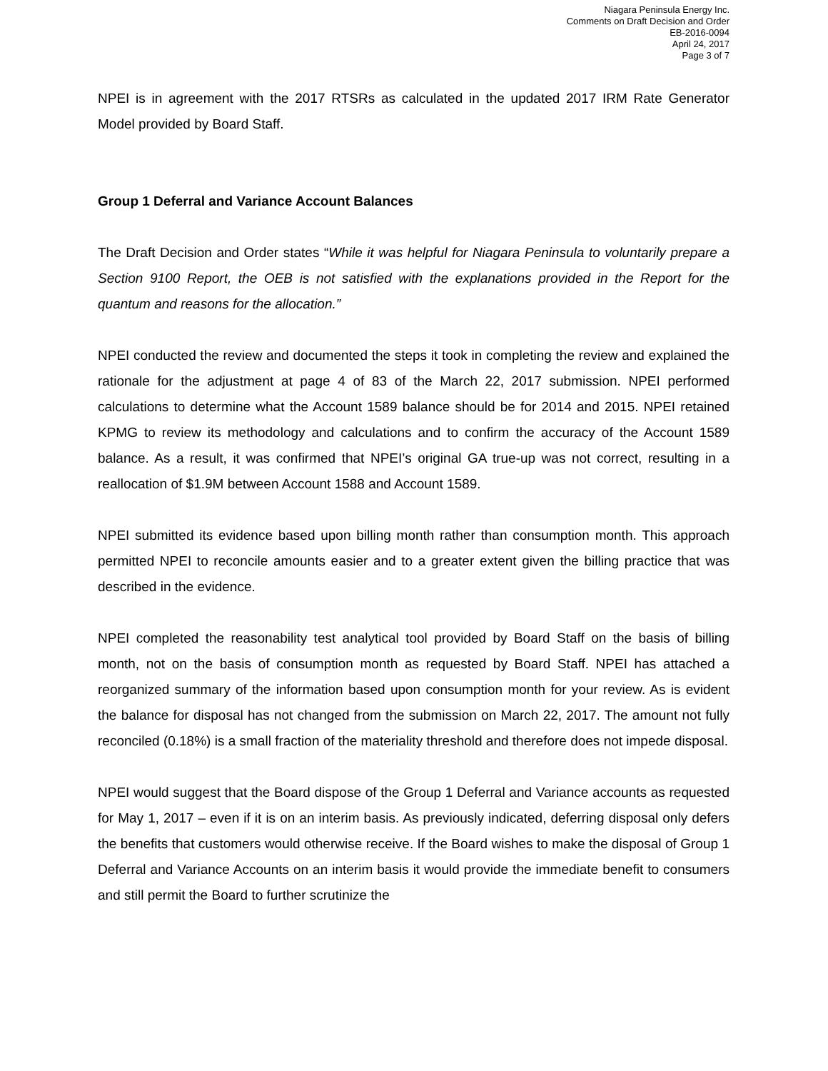Niagara Peninsula Energy Inc.
Comments on Draft Decision and Order
EB-2016-0094
April 24, 2017
Page 3 of 7
NPEI is in agreement with the 2017 RTSRs as calculated in the updated 2017 IRM Rate Generator Model provided by Board Staff.
Group 1 Deferral and Variance Account Balances
The Draft Decision and Order states “While it was helpful for Niagara Peninsula to voluntarily prepare a Section 9100 Report, the OEB is not satisfied with the explanations provided in the Report for the quantum and reasons for the allocation.”
NPEI conducted the review and documented the steps it took in completing the review and explained the rationale for the adjustment at page 4 of 83 of the March 22, 2017 submission. NPEI performed calculations to determine what the Account 1589 balance should be for 2014 and 2015. NPEI retained KPMG to review its methodology and calculations and to confirm the accuracy of the Account 1589 balance. As a result, it was confirmed that NPEI’s original GA true-up was not correct, resulting in a reallocation of $1.9M between Account 1588 and Account 1589.
NPEI submitted its evidence based upon billing month rather than consumption month. This approach permitted NPEI to reconcile amounts easier and to a greater extent given the billing practice that was described in the evidence.
NPEI completed the reasonability test analytical tool provided by Board Staff on the basis of billing month, not on the basis of consumption month as requested by Board Staff. NPEI has attached a reorganized summary of the information based upon consumption month for your review. As is evident the balance for disposal has not changed from the submission on March 22, 2017. The amount not fully reconciled (0.18%) is a small fraction of the materiality threshold and therefore does not impede disposal.
NPEI would suggest that the Board dispose of the Group 1 Deferral and Variance accounts as requested for May 1, 2017 – even if it is on an interim basis. As previously indicated, deferring disposal only defers the benefits that customers would otherwise receive. If the Board wishes to make the disposal of Group 1 Deferral and Variance Accounts on an interim basis it would provide the immediate benefit to consumers and still permit the Board to further scrutinize the